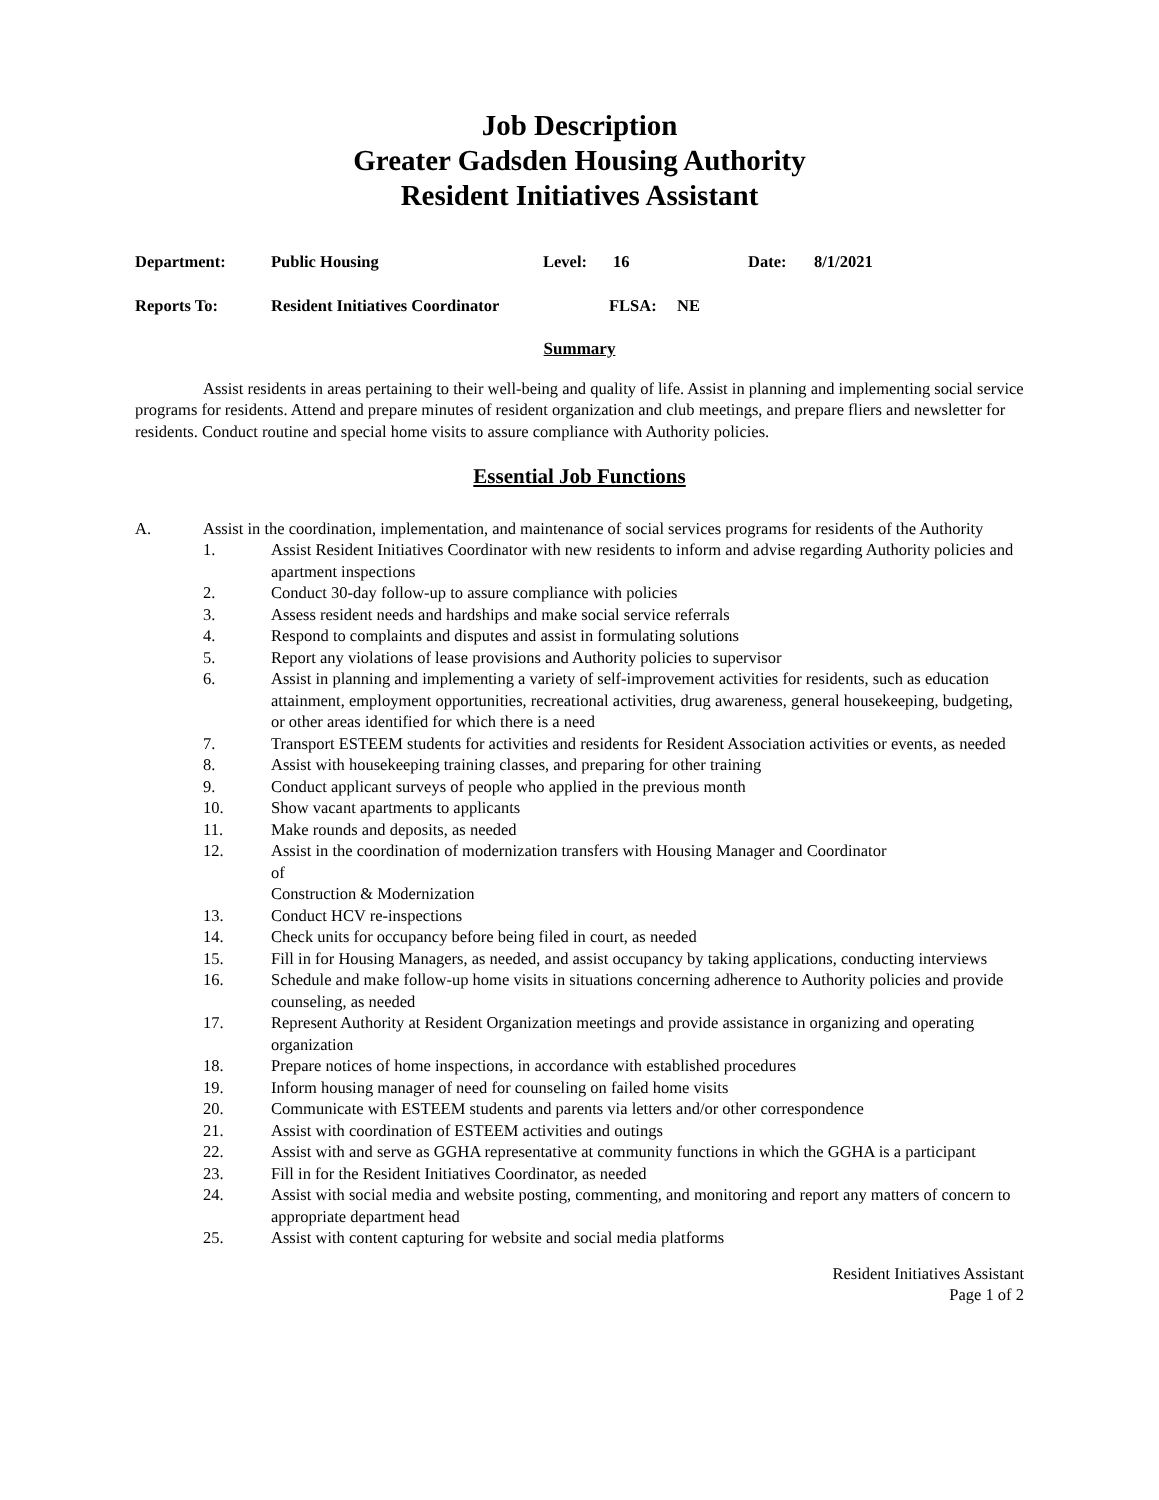Job Description
Greater Gadsden Housing Authority
Resident Initiatives Assistant
Department: Public Housing Level: 16 Date: 8/1/2021
Reports To: Resident Initiatives Coordinator FLSA: NE
Summary
Assist residents in areas pertaining to their well-being and quality of life. Assist in planning and implementing social service programs for residents. Attend and prepare minutes of resident organization and club meetings, and prepare fliers and newsletter for residents. Conduct routine and special home visits to assure compliance with Authority policies.
Essential Job Functions
A. Assist in the coordination, implementation, and maintenance of social services programs for residents of the Authority
1. Assist Resident Initiatives Coordinator with new residents to inform and advise regarding Authority policies and apartment inspections
2. Conduct 30-day follow-up to assure compliance with policies
3. Assess resident needs and hardships and make social service referrals
4. Respond to complaints and disputes and assist in formulating solutions
5. Report any violations of lease provisions and Authority policies to supervisor
6. Assist in planning and implementing a variety of self-improvement activities for residents, such as education attainment, employment opportunities, recreational activities, drug awareness, general housekeeping, budgeting, or other areas identified for which there is a need
7. Transport ESTEEM students for activities and residents for Resident Association activities or events, as needed
8. Assist with housekeeping training classes, and preparing for other training
9. Conduct applicant surveys of people who applied in the previous month
10. Show vacant apartments to applicants
11. Make rounds and deposits, as needed
12. Assist in the coordination of modernization transfers with Housing Manager and Coordinator
of
Construction & Modernization
13. Conduct HCV re-inspections
14. Check units for occupancy before being filed in court, as needed
15. Fill in for Housing Managers, as needed, and assist occupancy by taking applications, conducting interviews
16. Schedule and make follow-up home visits in situations concerning adherence to Authority policies and provide counseling, as needed
17. Represent Authority at Resident Organization meetings and provide assistance in organizing and operating organization
18. Prepare notices of home inspections, in accordance with established procedures
19. Inform housing manager of need for counseling on failed home visits
20. Communicate with ESTEEM students and parents via letters and/or other correspondence
21. Assist with coordination of ESTEEM activities and outings
22. Assist with and serve as GGHA representative at community functions in which the GGHA is a participant
23. Fill in for the Resident Initiatives Coordinator, as needed
24. Assist with social media and website posting, commenting, and monitoring and report any matters of concern to appropriate department head
25. Assist with content capturing for website and social media platforms
Resident Initiatives Assistant
Page 1 of 2